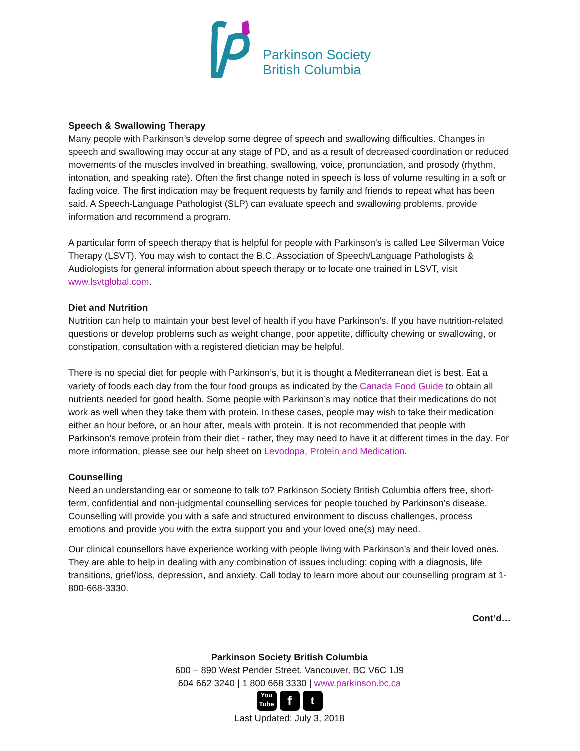Parkinson Society
British Columbia
Speech & Swallowing Therapy
Many people with Parkinson’s develop some degree of speech and swallowing difficulties. Changes in speech and swallowing may occur at any stage of PD, and as a result of decreased coordination or reduced movements of the muscles involved in breathing, swallowing, voice, pronunciation, and prosody (rhythm, intonation, and speaking rate). Often the first change noted in speech is loss of volume resulting in a soft or fading voice. The first indication may be frequent requests by family and friends to repeat what has been said. A Speech-Language Pathologist (SLP) can evaluate speech and swallowing problems, provide information and recommend a program.
A particular form of speech therapy that is helpful for people with Parkinson's is called Lee Silverman Voice Therapy (LSVT). You may wish to contact the B.C. Association of Speech/Language Pathologists & Audiologists for general information about speech therapy or to locate one trained in LSVT, visit www.lsvtglobal.com.
Diet and Nutrition
Nutrition can help to maintain your best level of health if you have Parkinson’s. If you have nutrition-related questions or develop problems such as weight change, poor appetite, difficulty chewing or swallowing, or constipation, consultation with a registered dietician may be helpful.
There is no special diet for people with Parkinson’s, but it is thought a Mediterranean diet is best. Eat a variety of foods each day from the four food groups as indicated by the Canada Food Guide to obtain all nutrients needed for good health. Some people with Parkinson’s may notice that their medications do not work as well when they take them with protein. In these cases, people may wish to take their medication either an hour before, or an hour after, meals with protein. It is not recommended that people with Parkinson’s remove protein from their diet - rather, they may need to have it at different times in the day. For more information, please see our help sheet on Levodopa, Protein and Medication.
Counselling
Need an understanding ear or someone to talk to? Parkinson Society British Columbia offers free, short-term, confidential and non-judgmental counselling services for people touched by Parkinson’s disease. Counselling will provide you with a safe and structured environment to discuss challenges, process emotions and provide you with the extra support you and your loved one(s) may need.
Our clinical counsellors have experience working with people living with Parkinson’s and their loved ones. They are able to help in dealing with any combination of issues including: coping with a diagnosis, life transitions, grief/loss, depression, and anxiety. Call today to learn more about our counselling program at 1-800-668-3330.
Cont’d…
Parkinson Society British Columbia
600 – 890 West Pender Street. Vancouver, BC V6C 1J9
604 662 3240 | 1 800 668 3330 | www.parkinson.bc.ca
You
Tube
f
t
Last Updated: July 3, 2018